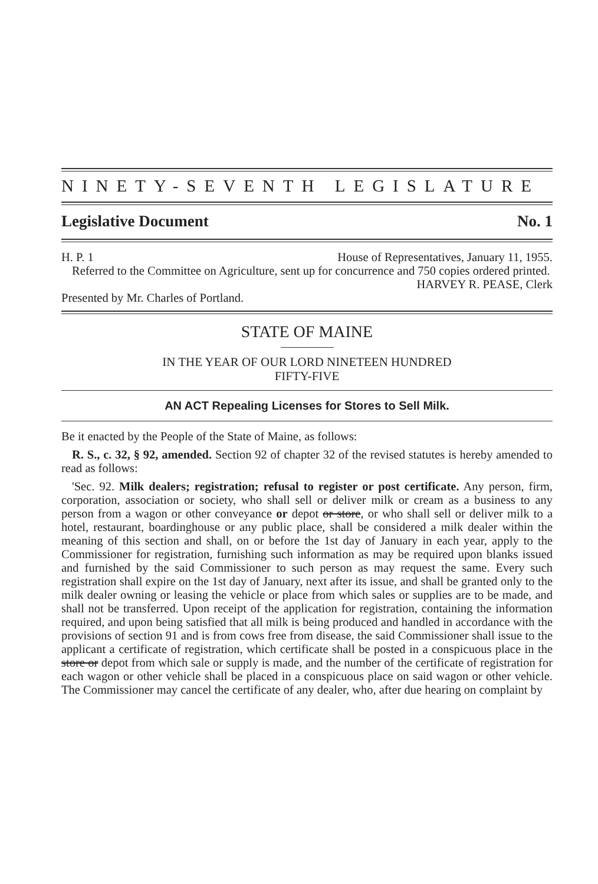NINETY-SEVENTH LEGISLATURE
Legislative Document No. 1
H. P. 1 House of Representatives, January 11, 1955.
Referred to the Committee on Agriculture, sent up for concurrence and 750 copies ordered printed.
HARVEY R. PEASE, Clerk
Presented by Mr. Charles of Portland.
STATE OF MAINE
IN THE YEAR OF OUR LORD NINETEEN HUNDRED
FIFTY-FIVE
AN ACT Repealing Licenses for Stores to Sell Milk.
Be it enacted by the People of the State of Maine, as follows:
R. S., c. 32, § 92, amended. Section 92 of chapter 32 of the revised statutes is hereby amended to read as follows:
'Sec. 92. Milk dealers; registration; refusal to register or post certificate. Any person, firm, corporation, association or society, who shall sell or deliver milk or cream as a business to any person from a wagon or other conveyance or depot or store, or who shall sell or deliver milk to a hotel, restaurant, boardinghouse or any public place, shall be considered a milk dealer within the meaning of this section and shall, on or before the 1st day of January in each year, apply to the Commissioner for registration, furnishing such information as may be required upon blanks issued and furnished by the said Commissioner to such person as may request the same. Every such registration shall expire on the 1st day of January, next after its issue, and shall be granted only to the milk dealer owning or leasing the vehicle or place from which sales or supplies are to be made, and shall not be transferred. Upon receipt of the application for registration, containing the information required, and upon being satisfied that all milk is being produced and handled in accordance with the provisions of section 91 and is from cows free from disease, the said Commissioner shall issue to the applicant a certificate of registration, which certificate shall be posted in a conspicuous place in the store or depot from which sale or supply is made, and the number of the certificate of registration for each wagon or other vehicle shall be placed in a conspicuous place on said wagon or other vehicle. The Commissioner may cancel the certificate of any dealer, who, after due hearing on complaint by